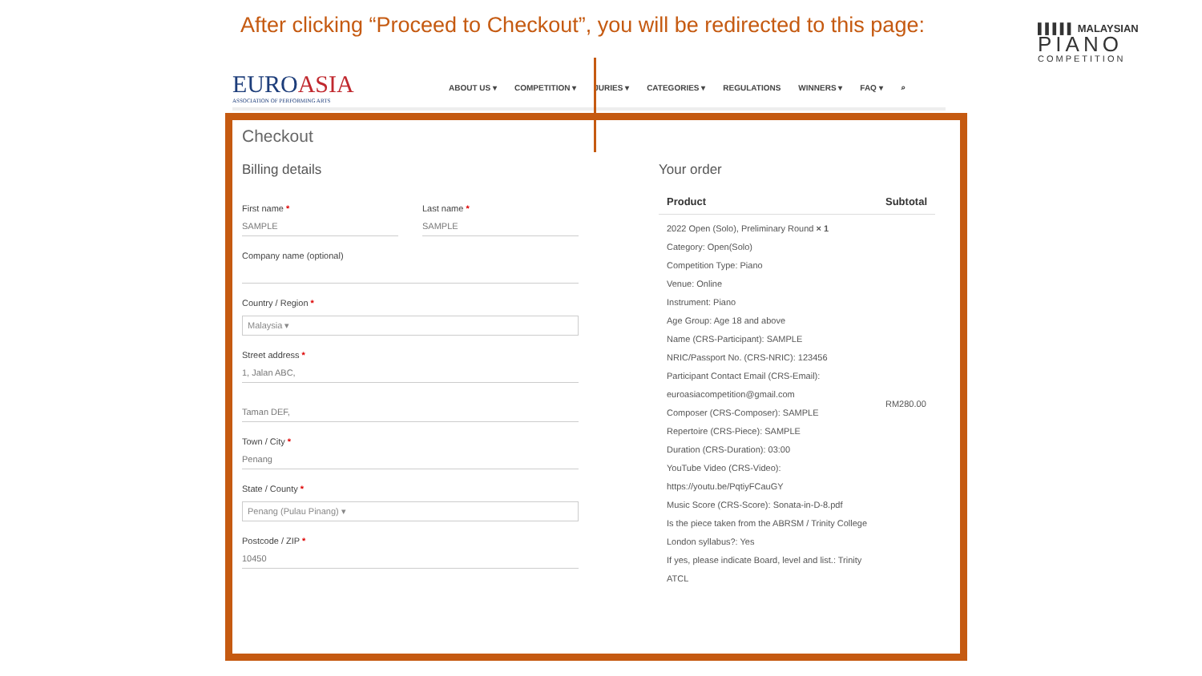After clicking “Proceed to Checkout”, you will be redirected to this page:
▌▌▌▌▌ MALAYSIAN
PIANO
COMPETITION
EUROASIA
ASSOCIATION OF PERFORMING ARTS
ABOUT US ▾ COMPETITION ▾ JURIES ▾ CATEGORIES ▾ REGULATIONS WINNERS ▾ FAQ ▾ ⌕
Checkout
Billing details
First name *
SAMPLE
Last name *
SAMPLE
Company name (optional)
Country / Region *
Malaysia ▾
Street address *
1, Jalan ABC,
Taman DEF,
Town / City *
Penang
State / County *
Penang (Pulau Pinang) ▾
Postcode / ZIP *
10450
Your order
| Product | Subtotal |
| --- | --- |
| 2022 Open (Solo), Preliminary Round × 1 Category: Open(Solo) Competition Type: Piano Venue: Online Instrument: Piano Age Group: Age 18 and above Name (CRS-Participant): SAMPLE NRIC/Passport No. (CRS-NRIC): 123456 Participant Contact Email (CRS-Email): euroasiacompetition@gmail.com Composer (CRS-Composer): SAMPLE Repertoire (CRS-Piece): SAMPLE Duration (CRS-Duration): 03:00 YouTube Video (CRS-Video): https://youtu.be/PqtiyFCauGY Music Score (CRS-Score): Sonata-in-D-8.pdf Is the piece taken from the ABRSM / Trinity College London syllabus?: Yes If yes, please indicate Board, level and list.: Trinity ATCL | RM280.00 |